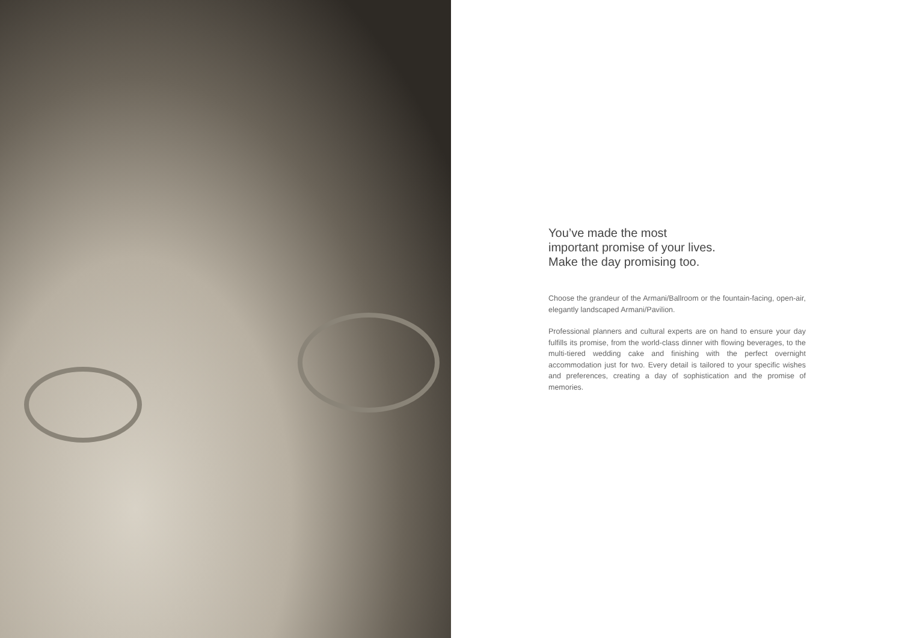You’ve made the most
important promise of your lives.
Make the day promising too.
Choose the grandeur of the Armani/Ballroom or the fountain-facing, open-air, elegantly landscaped Armani/Pavilion.
Professional planners and cultural experts are on hand to ensure your day fulfills its promise, from the world-class dinner with flowing beverages, to the multi-tiered wedding cake and finishing with the perfect overnight accommodation just for two. Every detail is tailored to your specific wishes and preferences, creating a day of sophistication and the promise of memories.